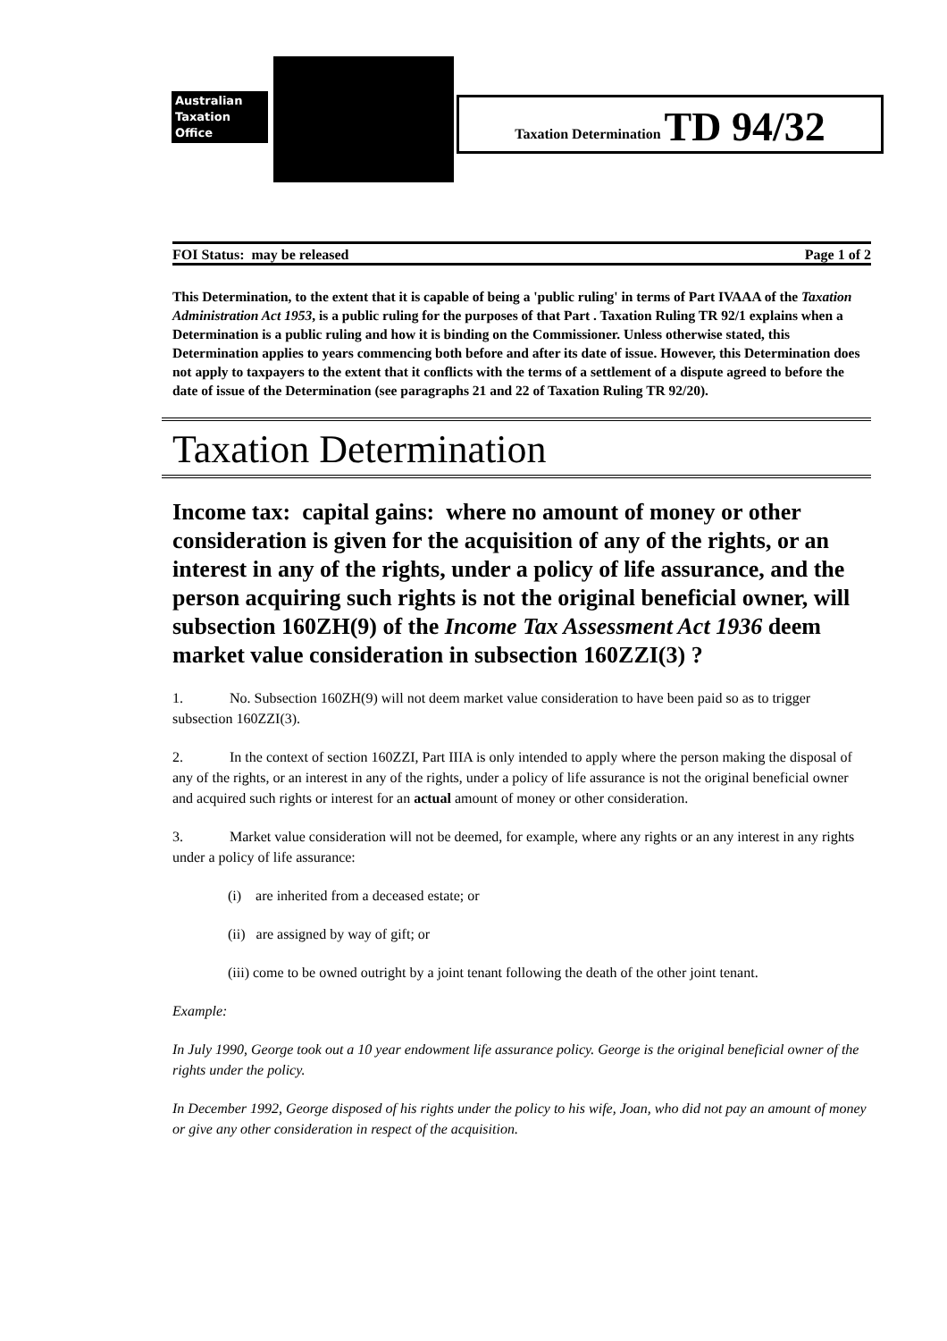Australian
Taxation
Office
Taxation Determination TD 94/32
FOI Status: may be released Page 1 of 2
This Determination, to the extent that it is capable of being a 'public ruling' in terms of Part IVAAA of the Taxation Administration Act 1953, is a public ruling for the purposes of that Part . Taxation Ruling TR 92/1 explains when a Determination is a public ruling and how it is binding on the Commissioner. Unless otherwise stated, this Determination applies to years commencing both before and after its date of issue. However, this Determination does not apply to taxpayers to the extent that it conflicts with the terms of a settlement of a dispute agreed to before the date of issue of the Determination (see paragraphs 21 and 22 of Taxation Ruling TR 92/20).
Taxation Determination
Income tax: capital gains: where no amount of money or other consideration is given for the acquisition of any of the rights, or an interest in any of the rights, under a policy of life assurance, and the person acquiring such rights is not the original beneficial owner, will subsection 160ZH(9) of the Income Tax Assessment Act 1936 deem market value consideration in subsection 160ZZI(3) ?
1. No. Subsection 160ZH(9) will not deem market value consideration to have been paid so as to trigger subsection 160ZZI(3).
2. In the context of section 160ZZI, Part IIIA is only intended to apply where the person making the disposal of any of the rights, or an interest in any of the rights, under a policy of life assurance is not the original beneficial owner and acquired such rights or interest for an actual amount of money or other consideration.
3. Market value consideration will not be deemed, for example, where any rights or an any interest in any rights under a policy of life assurance:
(i) are inherited from a deceased estate; or
(ii) are assigned by way of gift; or
(iii) come to be owned outright by a joint tenant following the death of the other joint tenant.
Example:
In July 1990, George took out a 10 year endowment life assurance policy. George is the original beneficial owner of the rights under the policy.
In December 1992, George disposed of his rights under the policy to his wife, Joan, who did not pay an amount of money or give any other consideration in respect of the acquisition.